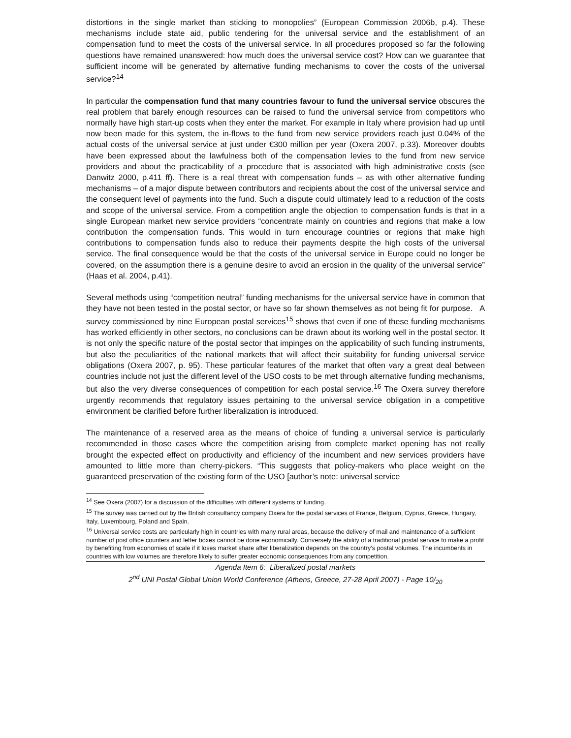distortions in the single market than sticking to monopolies” (European Commission 2006b, p.4). These mechanisms include state aid, public tendering for the universal service and the establishment of an compensation fund to meet the costs of the universal service. In all procedures proposed so far the following questions have remained unanswered: how much does the universal service cost? How can we guarantee that sufficient income will be generated by alternative funding mechanisms to cover the costs of the universal service?<sup>14</sup>
In particular the compensation fund that many countries favour to fund the universal service obscures the real problem that barely enough resources can be raised to fund the universal service from competitors who normally have high start-up costs when they enter the market. For example in Italy where provision had up until now been made for this system, the in-flows to the fund from new service providers reach just 0.04% of the actual costs of the universal service at just under €300 million per year (Oxera 2007, p.33). Moreover doubts have been expressed about the lawfulness both of the compensation levies to the fund from new service providers and about the practicability of a procedure that is associated with high administrative costs (see Danwitz 2000, p.411 ff). There is a real threat with compensation funds – as with other alternative funding mechanisms – of a major dispute between contributors and recipients about the cost of the universal service and the consequent level of payments into the fund. Such a dispute could ultimately lead to a reduction of the costs and scope of the universal service. From a competition angle the objection to compensation funds is that in a single European market new service providers “concentrate mainly on countries and regions that make a low contribution the compensation funds. This would in turn encourage countries or regions that make high contributions to compensation funds also to reduce their payments despite the high costs of the universal service. The final consequence would be that the costs of the universal service in Europe could no longer be covered, on the assumption there is a genuine desire to avoid an erosion in the quality of the universal service” (Haas et al. 2004, p.41).
Several methods using “competition neutral” funding mechanisms for the universal service have in common that they have not been tested in the postal sector, or have so far shown themselves as not being fit for purpose. A survey commissioned by nine European postal services<sup>15</sup> shows that even if one of these funding mechanisms has worked efficiently in other sectors, no conclusions can be drawn about its working well in the postal sector. It is not only the specific nature of the postal sector that impinges on the applicability of such funding instruments, but also the peculiarities of the national markets that will affect their suitability for funding universal service obligations (Oxera 2007, p. 95). These particular features of the market that often vary a great deal between countries include not just the different level of the USO costs to be met through alternative funding mechanisms, but also the very diverse consequences of competition for each postal service.<sup>16</sup> The Oxera survey therefore urgently recommends that regulatory issues pertaining to the universal service obligation in a competitive environment be clarified before further liberalization is introduced.
The maintenance of a reserved area as the means of choice of funding a universal service is particularly recommended in those cases where the competition arising from complete market opening has not really brought the expected effect on productivity and efficiency of the incumbent and new services providers have amounted to little more than cherry-pickers. “This suggests that policy-makers who place weight on the guaranteed preservation of the existing form of the USO [author’s note: universal service
<sup>14</sup> See Oxera (2007) for a discussion of the difficulties with different systems of funding.
<sup>15</sup> The survey was carried out by the British consultancy company Oxera for the postal services of France, Belgium, Cyprus, Greece, Hungary, Italy, Luxembourg, Poland and Spain.
<sup>16</sup> Universal service costs are particularly high in countries with many rural areas, because the delivery of mail and maintenance of a sufficient number of post office counters and letter boxes cannot be done economically. Conversely the ability of a traditional postal service to make a profit by benefiting from economies of scale if it loses market share after liberalization depends on the country’s postal volumes. The incumbents in countries with low volumes are therefore likely to suffer greater economic consequences from any competition.
Agenda Item 6: Liberalized postal markets
2<sup>nd</sup> UNI Postal Global Union World Conference (Athens, Greece, 27-28 April 2007) - Page 10/<sub>20</sub>